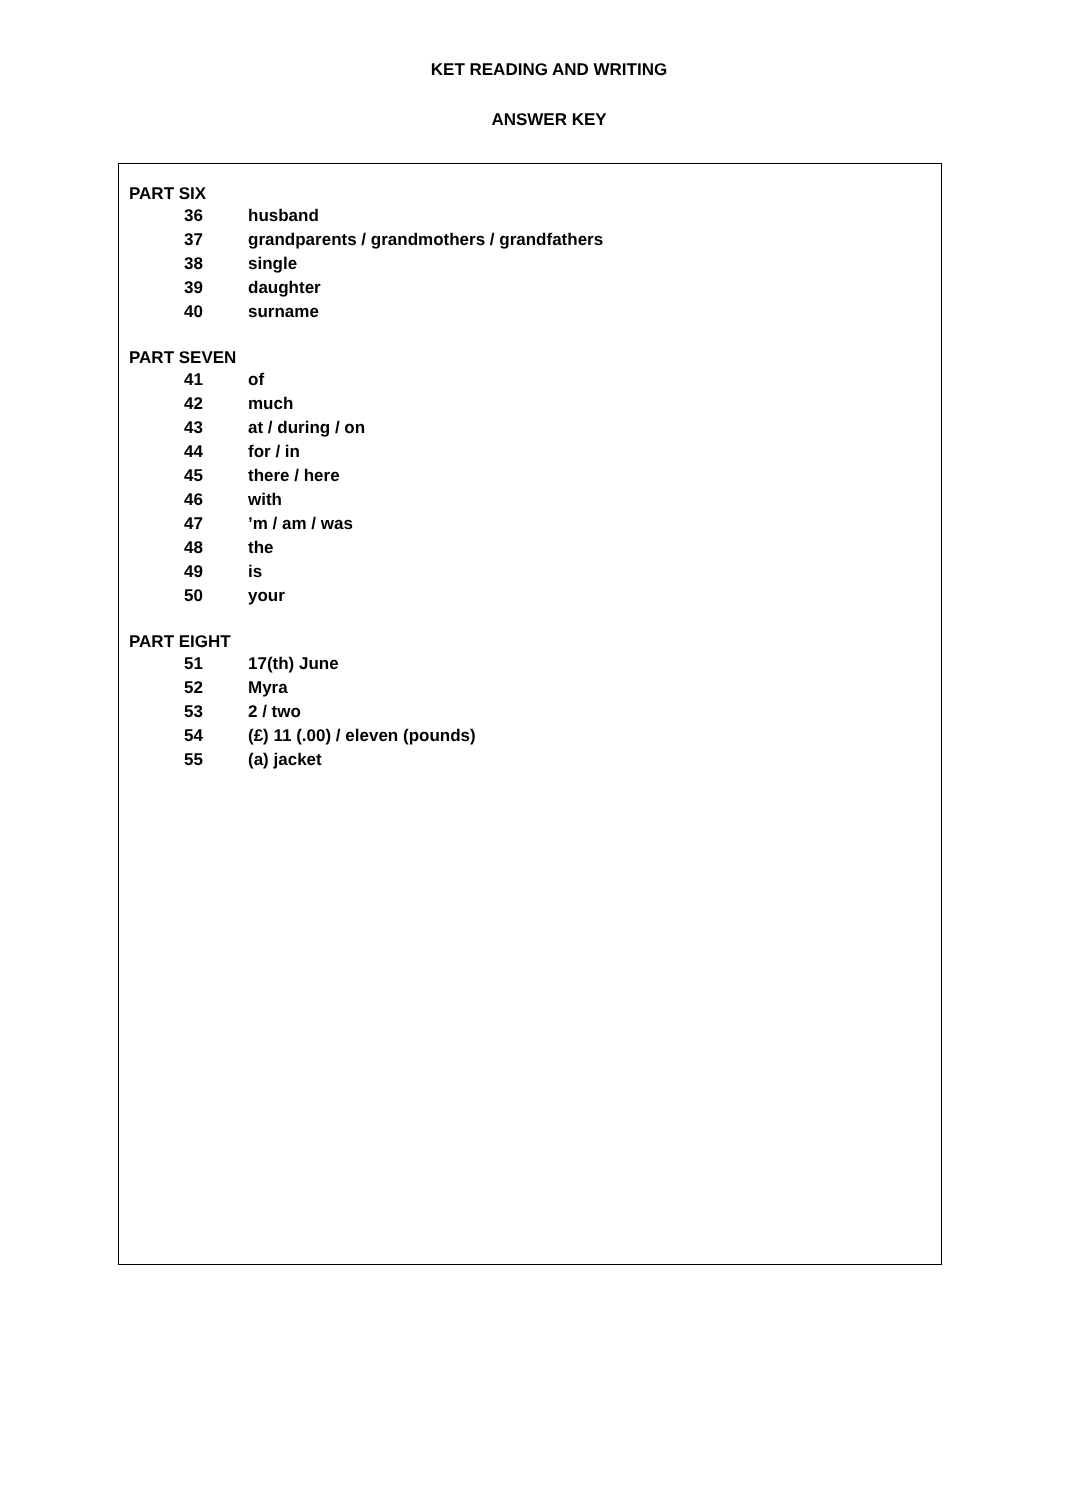KET READING AND WRITING
ANSWER KEY
PART SIX
36 husband
37 grandparents / grandmothers / grandfathers
38 single
39 daughter
40 surname
PART SEVEN
41 of
42 much
43 at / during / on
44 for / in
45 there / here
46 with
47’m / am / was
48 the
49 is
50 your
PART EIGHT
51 17(th) June
52 Myra
53 2 / two
54 (£) 11 (.00) / eleven (pounds)
55 (a) jacket